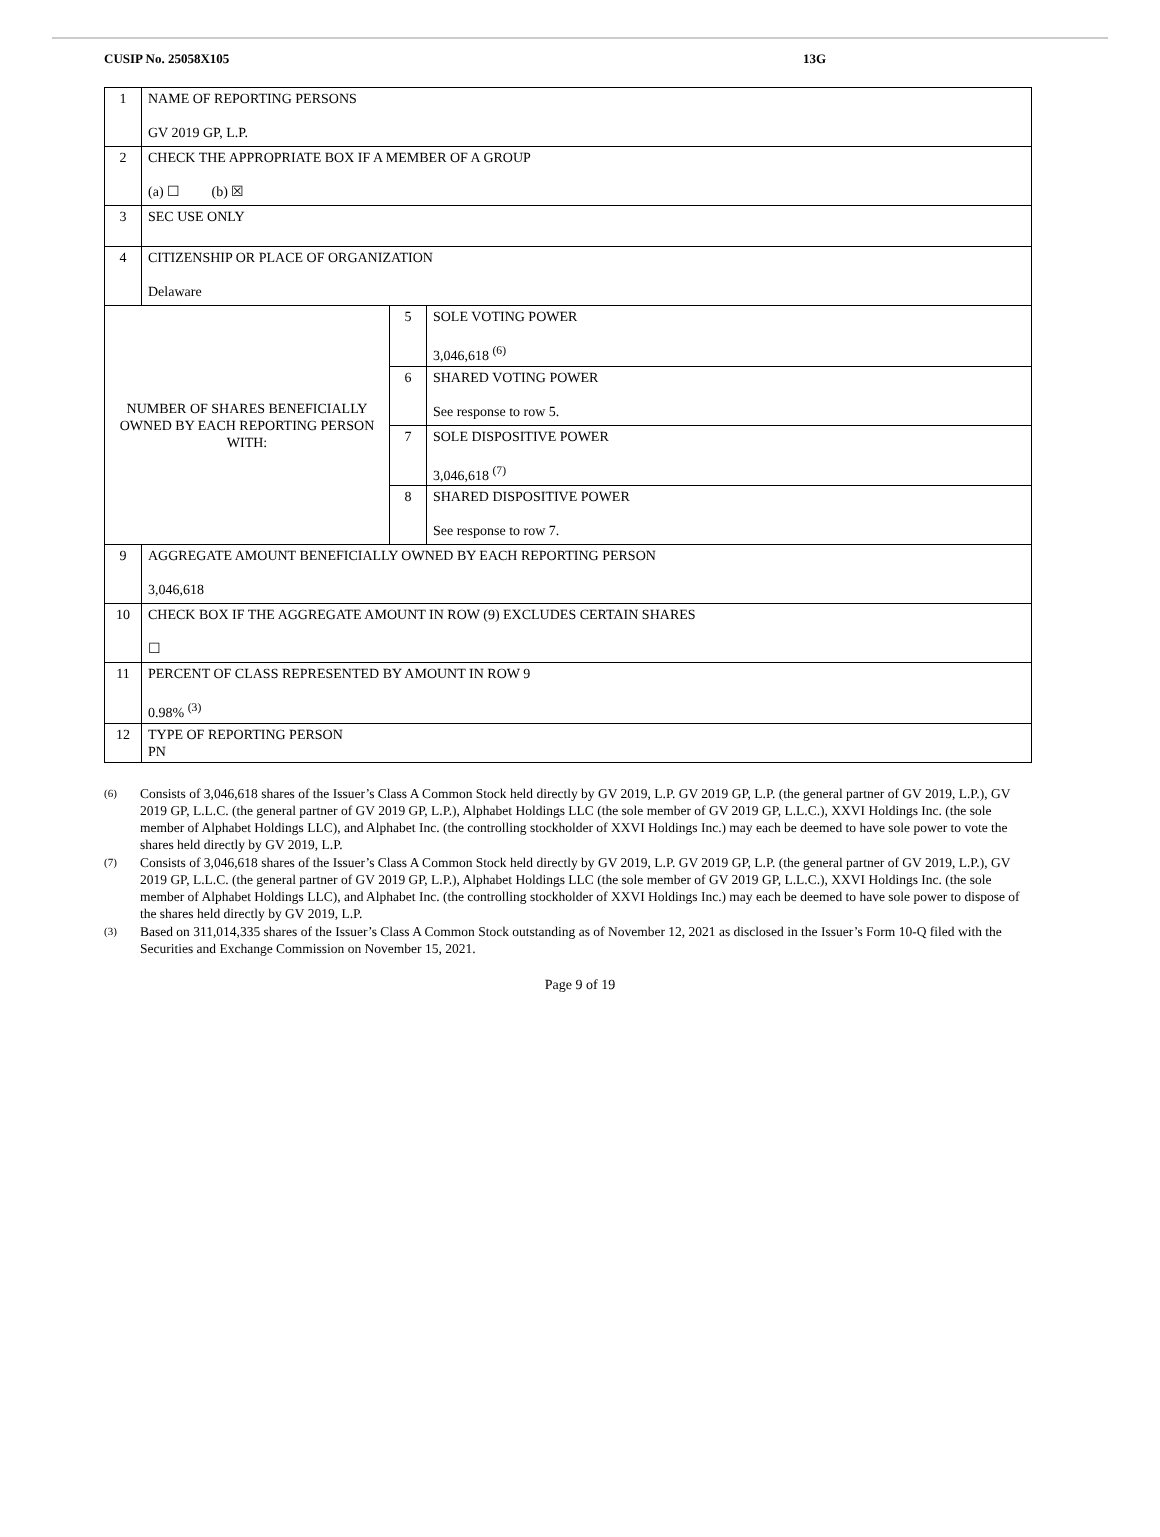CUSIP No. 25058X105 13G
| 1 | NAME OF REPORTING PERSONS GV 2019 GP, L.P. | | |
| 2 | CHECK THE APPROPRIATE BOX IF A MEMBER OF A GROUP (a) ☐ (b) ☒ | | |
| 3 | SEC USE ONLY | | |
| 4 | CITIZENSHIP OR PLACE OF ORGANIZATION Delaware | | |
| NUMBER OF SHARES BENEFICIALLY OWNED BY EACH REPORTING PERSON WITH: | | 5 | SOLE VOTING POWER 3,046,618 <sup>(6)</sup> |
| | | 6 | SHARED VOTING POWER See response to row 5. |
| | | 7 | SOLE DISPOSITIVE POWER 3,046,618 <sup>(7)</sup> |
| | | 8 | SHARED DISPOSITIVE POWER See response to row 7. |
| 9 | AGGREGATE AMOUNT BENEFICIALLY OWNED BY EACH REPORTING PERSON 3,046,618 | | |
| 10 | CHECK BOX IF THE AGGREGATE AMOUNT IN ROW (9) EXCLUDES CERTAIN SHARES ☐ | | |
| 11 | PERCENT OF CLASS REPRESENTED BY AMOUNT IN ROW 9 0.98% <sup>(3)</sup> | | |
| 12 | TYPE OF REPORTING PERSON PN | | |
(6) Consists of 3,046,618 shares of the Issuer’s Class A Common Stock held directly by GV 2019, L.P. GV 2019 GP, L.P. (the general partner of GV 2019, L.P.), GV 2019 GP, L.L.C. (the general partner of GV 2019 GP, L.P.), Alphabet Holdings LLC (the sole member of GV 2019 GP, L.L.C.), XXVI Holdings Inc. (the sole member of Alphabet Holdings LLC), and Alphabet Inc. (the controlling stockholder of XXVI Holdings Inc.) may each be deemed to have sole power to vote the shares held directly by GV 2019, L.P.
(7) Consists of 3,046,618 shares of the Issuer’s Class A Common Stock held directly by GV 2019, L.P. GV 2019 GP, L.P. (the general partner of GV 2019, L.P.), GV 2019 GP, L.L.C. (the general partner of GV 2019 GP, L.P.), Alphabet Holdings LLC (the sole member of GV 2019 GP, L.L.C.), XXVI Holdings Inc. (the sole member of Alphabet Holdings LLC), and Alphabet Inc. (the controlling stockholder of XXVI Holdings Inc.) may each be deemed to have sole power to dispose of the shares held directly by GV 2019, L.P.
(3) Based on 311,014,335 shares of the Issuer’s Class A Common Stock outstanding as of November 12, 2021 as disclosed in the Issuer’s Form 10-Q filed with the Securities and Exchange Commission on November 15, 2021.
Page 9 of 19